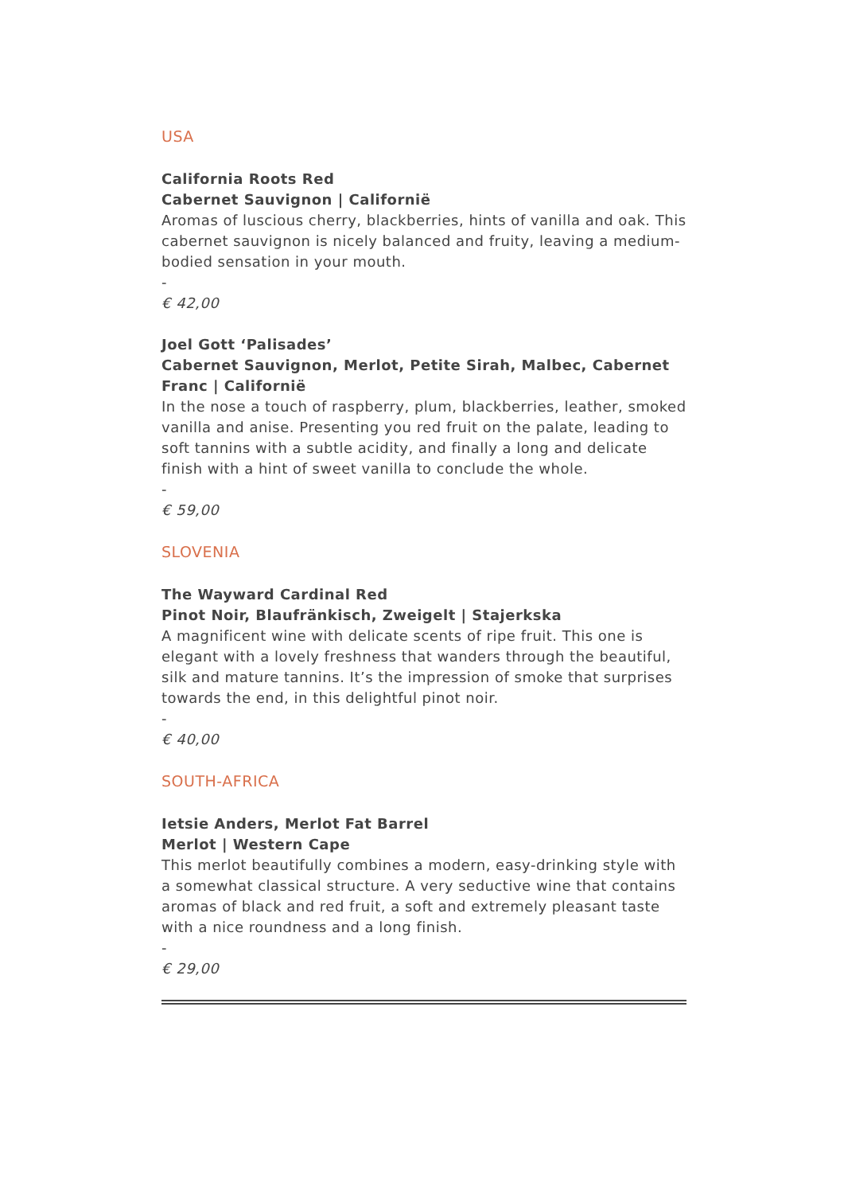USA
California Roots Red
Cabernet Sauvignon | Californië
Aromas of luscious cherry, blackberries, hints of vanilla and oak. This cabernet sauvignon is nicely balanced and fruity, leaving a medium-bodied sensation in your mouth.
-
€ 42,00
Joel Gott ‘Palisades’
Cabernet Sauvignon, Merlot, Petite Sirah, Malbec, Cabernet Franc | Californië
In the nose a touch of raspberry, plum, blackberries, leather, smoked vanilla and anise. Presenting you red fruit on the palate, leading to soft tannins with a subtle acidity, and finally a long and delicate finish with a hint of sweet vanilla to conclude the whole.
-
€ 59,00
SLOVENIA
The Wayward Cardinal Red
Pinot Noir, Blaufränkisch, Zweigelt | Stajerkska
A magnificent wine with delicate scents of ripe fruit. This one is elegant with a lovely freshness that wanders through the beautiful, silk and mature tannins. It’s the impression of smoke that surprises towards the end, in this delightful pinot noir.
-
€ 40,00
SOUTH-AFRICA
Ietsie Anders, Merlot Fat Barrel
Merlot | Western Cape
This merlot beautifully combines a modern, easy-drinking style with a somewhat classical structure. A very seductive wine that contains aromas of black and red fruit, a soft and extremely pleasant taste with a nice roundness and a long finish.
-
€ 29,00